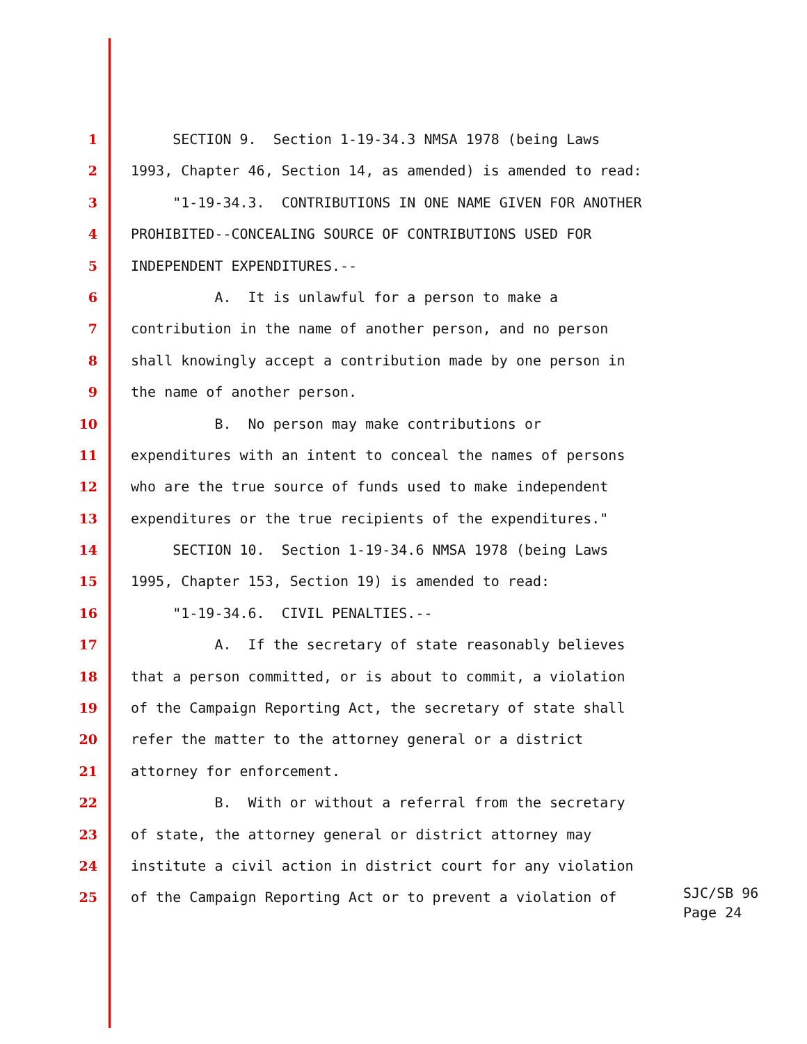1 SECTION 9. Section 1-19-34.3 NMSA 1978 (being Laws
2 1993, Chapter 46, Section 14, as amended) is amended to read:
3 "1-19-34.3. CONTRIBUTIONS IN ONE NAME GIVEN FOR ANOTHER
4 PROHIBITED--CONCEALING SOURCE OF CONTRIBUTIONS USED FOR
5 INDEPENDENT EXPENDITURES.--
6 A. It is unlawful for a person to make a
7 contribution in the name of another person, and no person
8 shall knowingly accept a contribution made by one person in
9 the name of another person.
10 B. No person may make contributions or
11 expenditures with an intent to conceal the names of persons
12 who are the true source of funds used to make independent
13 expenditures or the true recipients of the expenditures."
14 SECTION 10. Section 1-19-34.6 NMSA 1978 (being Laws
15 1995, Chapter 153, Section 19) is amended to read:
16 "1-19-34.6. CIVIL PENALTIES.--
17 A. If the secretary of state reasonably believes
18 that a person committed, or is about to commit, a violation
19 of the Campaign Reporting Act, the secretary of state shall
20 refer the matter to the attorney general or a district
21 attorney for enforcement.
22 B. With or without a referral from the secretary
23 of state, the attorney general or district attorney may
24 institute a civil action in district court for any violation
25 of the Campaign Reporting Act or to prevent a violation of SJC/SB 96 Page 24